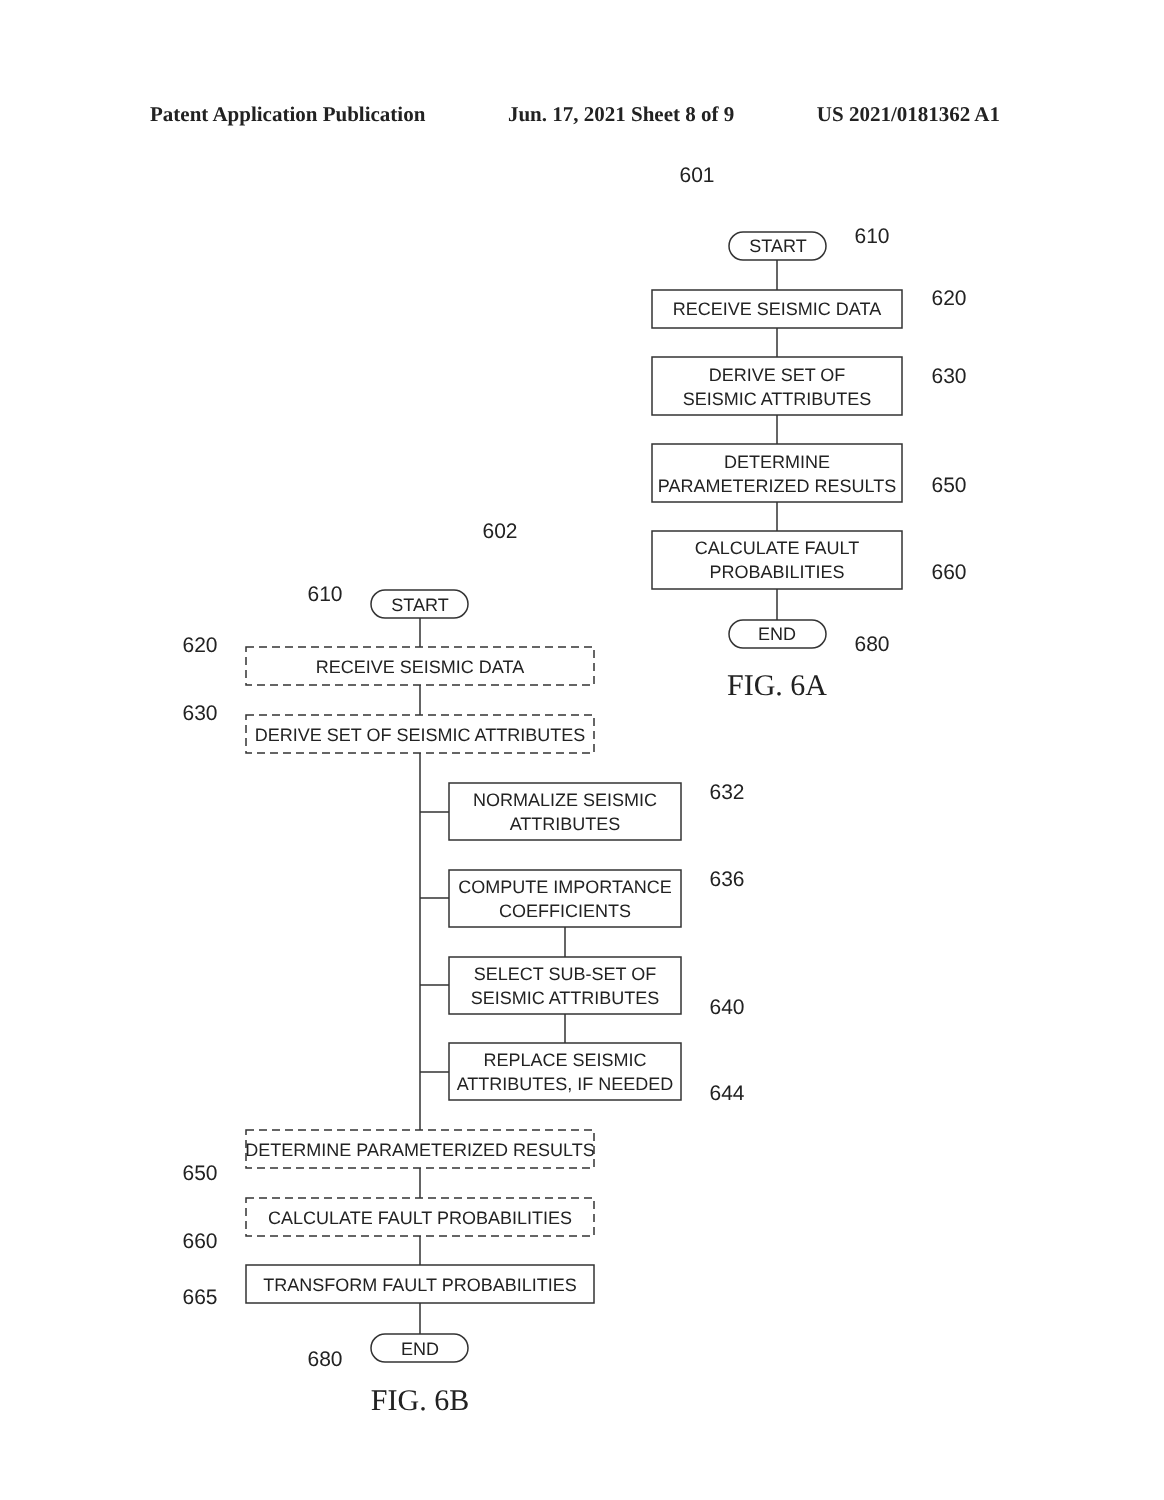Patent Application Publication Jun. 17, 2021 Sheet 8 of 9 US 2021/0181362 A1
601
START
610
RECEIVE SEISMIC DATA
620
DERIVE SET OF
SEISMIC ATTRIBUTES
630
DETERMINE
PARAMETERIZED RESULTS
650
CALCULATE FAULT
PROBABILITIES
660
END
680
FIG. 6A
602
610
START
620
RECEIVE SEISMIC DATA
630
DERIVE SET OF SEISMIC ATTRIBUTES
NORMALIZE SEISMIC
ATTRIBUTES
632
COMPUTE IMPORTANCE
COEFFICIENTS
636
SELECT SUB-SET OF
SEISMIC ATTRIBUTES
640
REPLACE SEISMIC
ATTRIBUTES, IF NEEDED
644
DETERMINE PARAMETERIZED RESULTS
650
CALCULATE FAULT PROBABILITIES
660
TRANSFORM FAULT PROBABILITIES
665
END
680
FIG. 6B